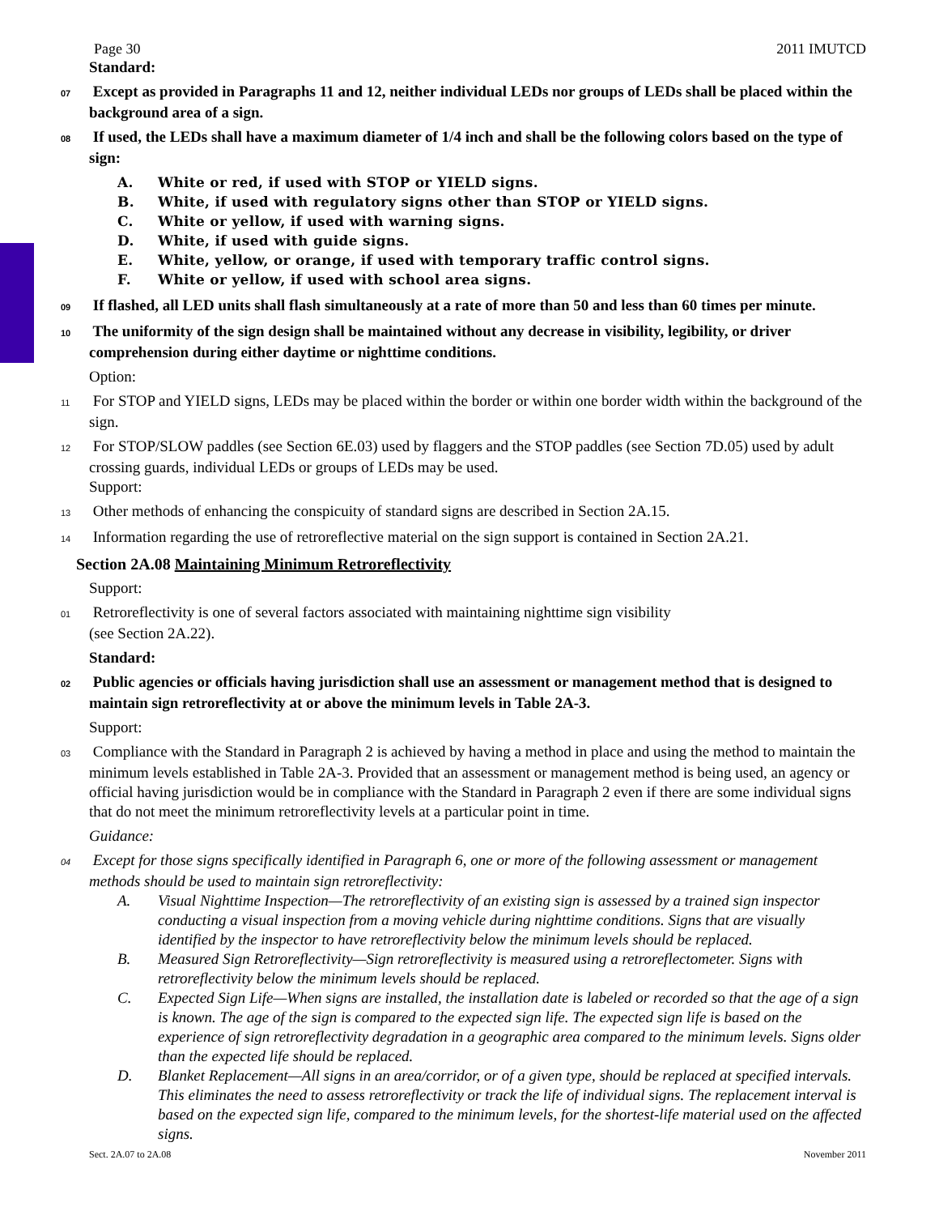Page 30 2011 IMUTCD
Standard:
07 Except as provided in Paragraphs 11 and 12, neither individual LEDs nor groups of LEDs shall be placed within the background area of a sign.
08 If used, the LEDs shall have a maximum diameter of 1/4 inch and shall be the following colors based on the type of sign:
A. White or red, if used with STOP or YIELD signs.
B. White, if used with regulatory signs other than STOP or YIELD signs.
C. White or yellow, if used with warning signs.
D. White, if used with guide signs.
E. White, yellow, or orange, if used with temporary traffic control signs.
F. White or yellow, if used with school area signs.
09 If flashed, all LED units shall flash simultaneously at a rate of more than 50 and less than 60 times per minute.
10 The uniformity of the sign design shall be maintained without any decrease in visibility, legibility, or driver comprehension during either daytime or nighttime conditions.
Option:
11 For STOP and YIELD signs, LEDs may be placed within the border or within one border width within the background of the sign.
12 For STOP/SLOW paddles (see Section 6E.03) used by flaggers and the STOP paddles (see Section 7D.05) used by adult crossing guards, individual LEDs or groups of LEDs may be used.
Support:
13 Other methods of enhancing the conspicuity of standard signs are described in Section 2A.15.
14 Information regarding the use of retroreflective material on the sign support is contained in Section 2A.21.
Section 2A.08 Maintaining Minimum Retroreflectivity
Support:
01 Retroreflectivity is one of several factors associated with maintaining nighttime sign visibility
(see Section 2A.22).
Standard:
02 Public agencies or officials having jurisdiction shall use an assessment or management method that is designed to maintain sign retroreflectivity at or above the minimum levels in Table 2A-3.
Support:
03 Compliance with the Standard in Paragraph 2 is achieved by having a method in place and using the method to maintain the minimum levels established in Table 2A-3. Provided that an assessment or management method is being used, an agency or official having jurisdiction would be in compliance with the Standard in Paragraph 2 even if there are some individual signs that do not meet the minimum retroreflectivity levels at a particular point in time.
Guidance:
04 Except for those signs specifically identified in Paragraph 6, one or more of the following assessment or management methods should be used to maintain sign retroreflectivity:
A. Visual Nighttime Inspection—The retroreflectivity of an existing sign is assessed by a trained sign inspector conducting a visual inspection from a moving vehicle during nighttime conditions. Signs that are visually identified by the inspector to have retroreflectivity below the minimum levels should be replaced.
B. Measured Sign Retroreflectivity—Sign retroreflectivity is measured using a retroreflectometer. Signs with retroreflectivity below the minimum levels should be replaced.
C. Expected Sign Life—When signs are installed, the installation date is labeled or recorded so that the age of a sign is known. The age of the sign is compared to the expected sign life. The expected sign life is based on the experience of sign retroreflectivity degradation in a geographic area compared to the minimum levels. Signs older than the expected life should be replaced.
D. Blanket Replacement—All signs in an area/corridor, or of a given type, should be replaced at specified intervals. This eliminates the need to assess retroreflectivity or track the life of individual signs. The replacement interval is based on the expected sign life, compared to the minimum levels, for the shortest-life material used on the affected signs.
Sect. 2A.07 to 2A.08 November 2011